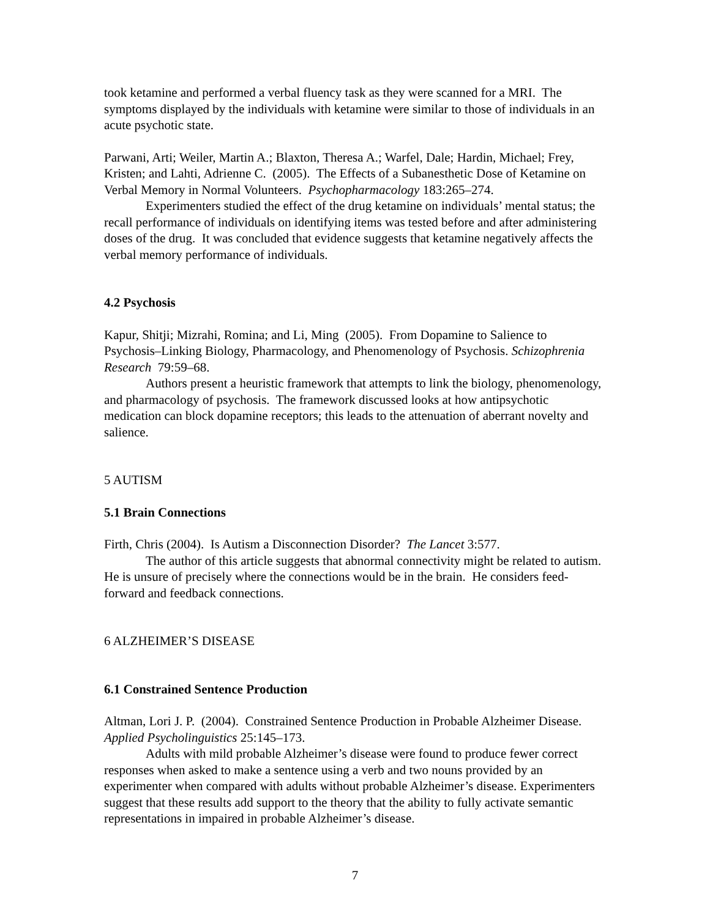took ketamine and performed a verbal fluency task as they were scanned for a MRI. The symptoms displayed by the individuals with ketamine were similar to those of individuals in an acute psychotic state.
Parwani, Arti; Weiler, Martin A.; Blaxton, Theresa A.; Warfel, Dale; Hardin, Michael; Frey, Kristen; and Lahti, Adrienne C. (2005). The Effects of a Subanesthetic Dose of Ketamine on Verbal Memory in Normal Volunteers. Psychopharmacology 183:265–274.
Experimenters studied the effect of the drug ketamine on individuals’ mental status; the recall performance of individuals on identifying items was tested before and after administering doses of the drug. It was concluded that evidence suggests that ketamine negatively affects the verbal memory performance of individuals.
4.2 Psychosis
Kapur, Shitji; Mizrahi, Romina; and Li, Ming (2005). From Dopamine to Salience to Psychosis–Linking Biology, Pharmacology, and Phenomenology of Psychosis. Schizophrenia Research 79:59–68.
Authors present a heuristic framework that attempts to link the biology, phenomenology, and pharmacology of psychosis. The framework discussed looks at how antipsychotic medication can block dopamine receptors; this leads to the attenuation of aberrant novelty and salience.
5 AUTISM
5.1 Brain Connections
Firth, Chris (2004). Is Autism a Disconnection Disorder? The Lancet 3:577.
The author of this article suggests that abnormal connectivity might be related to autism. He is unsure of precisely where the connections would be in the brain. He considers feed-forward and feedback connections.
6 ALZHEIMER’S DISEASE
6.1 Constrained Sentence Production
Altman, Lori J. P. (2004). Constrained Sentence Production in Probable Alzheimer Disease. Applied Psycholinguistics 25:145–173.
Adults with mild probable Alzheimer’s disease were found to produce fewer correct responses when asked to make a sentence using a verb and two nouns provided by an experimenter when compared with adults without probable Alzheimer’s disease. Experimenters suggest that these results add support to the theory that the ability to fully activate semantic representations in impaired in probable Alzheimer’s disease.
7